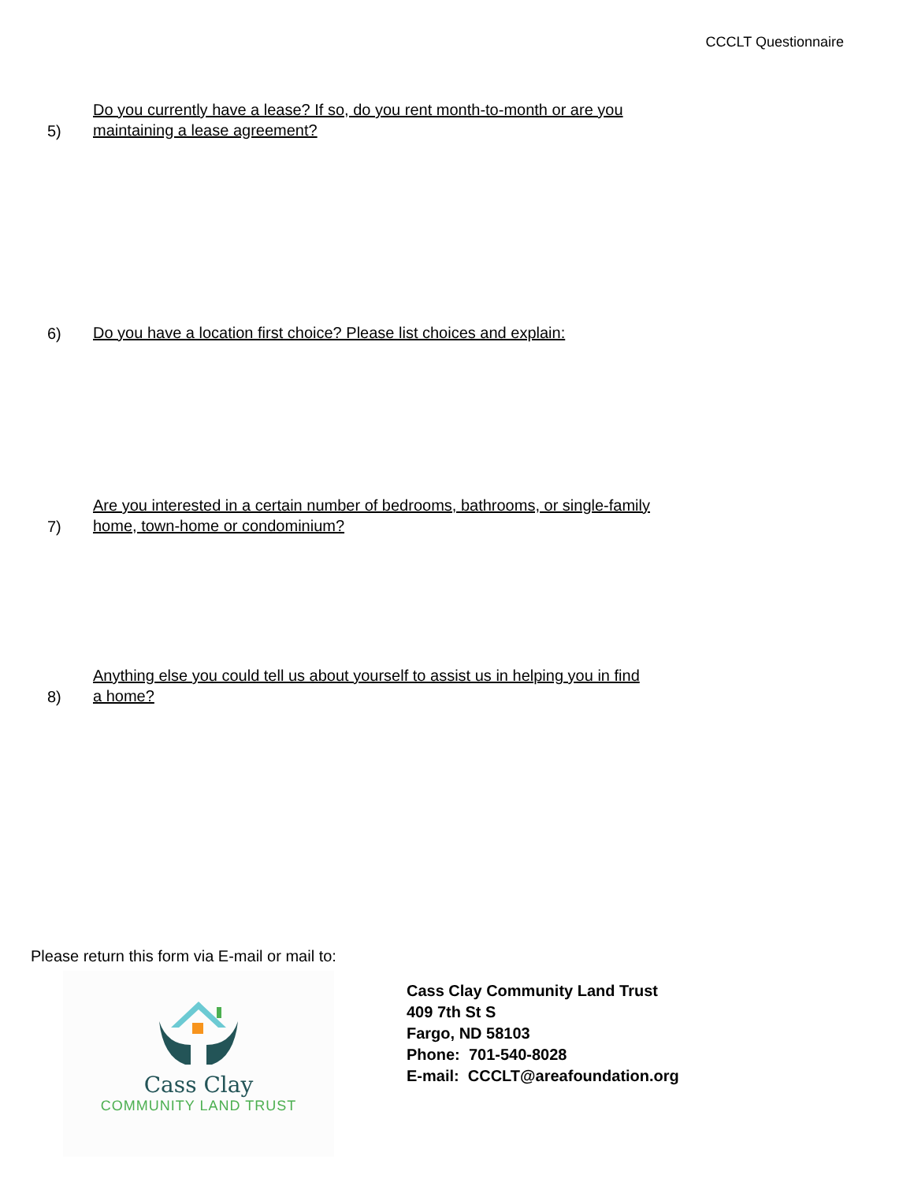CCCLT Questionnaire
5) Do you currently have a lease? If so, do you rent month-to-month or are you
maintaining a lease agreement?
6) Do you have a location first choice? Please list choices and explain:
7) Are you interested in a certain number of bedrooms, bathrooms, or single-family
home, town-home or condominium?
8) Anything else you could tell us about yourself to assist us in helping you in find
a home?
Please return this form via E-mail or mail to:
Cass Clay
COMMUNITY LAND TRUST
Cass Clay Community Land Trust
409 7th St S
Fargo, ND 58103
Phone: 701-540-8028
E-mail: CCCLT@areafoundation.org